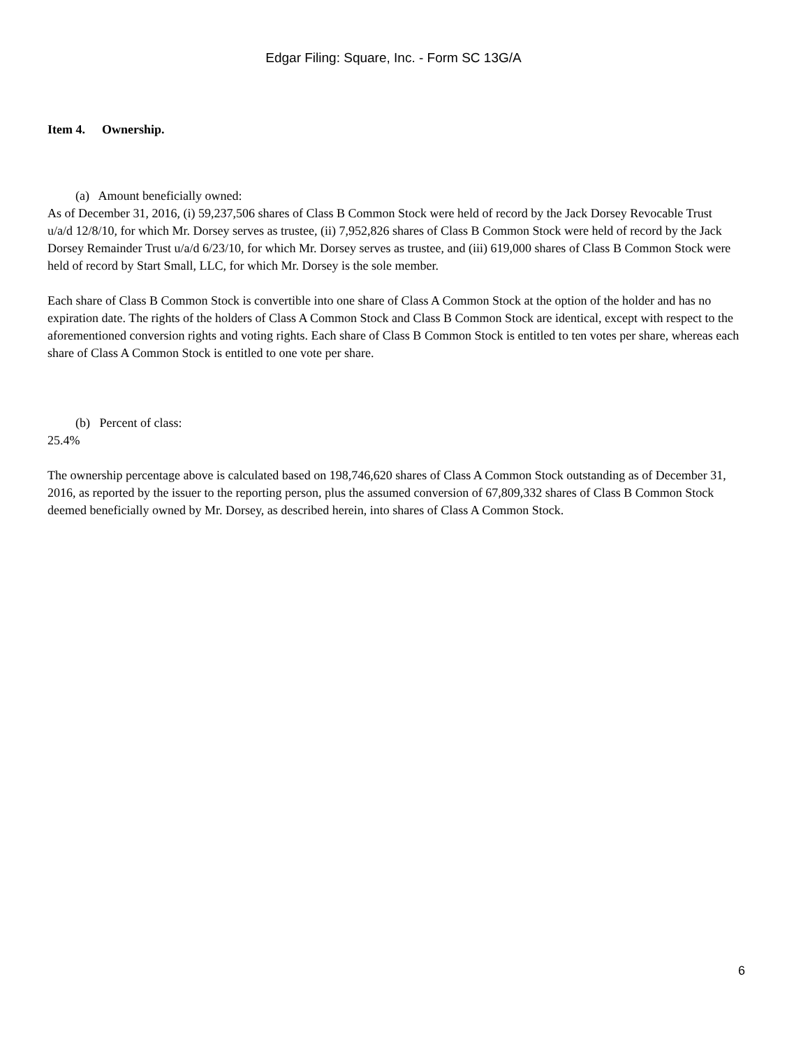Edgar Filing: Square, Inc. - Form SC 13G/A
Item 4. Ownership.
(a) Amount beneficially owned:
As of December 31, 2016, (i) 59,237,506 shares of Class B Common Stock were held of record by the Jack Dorsey Revocable Trust u/a/d 12/8/10, for which Mr. Dorsey serves as trustee, (ii) 7,952,826 shares of Class B Common Stock were held of record by the Jack Dorsey Remainder Trust u/a/d 6/23/10, for which Mr. Dorsey serves as trustee, and (iii) 619,000 shares of Class B Common Stock were held of record by Start Small, LLC, for which Mr. Dorsey is the sole member.
Each share of Class B Common Stock is convertible into one share of Class A Common Stock at the option of the holder and has no expiration date. The rights of the holders of Class A Common Stock and Class B Common Stock are identical, except with respect to the aforementioned conversion rights and voting rights. Each share of Class B Common Stock is entitled to ten votes per share, whereas each share of Class A Common Stock is entitled to one vote per share.
(b) Percent of class:
25.4%
The ownership percentage above is calculated based on 198,746,620 shares of Class A Common Stock outstanding as of December 31, 2016, as reported by the issuer to the reporting person, plus the assumed conversion of 67,809,332 shares of Class B Common Stock deemed beneficially owned by Mr. Dorsey, as described herein, into shares of Class A Common Stock.
6